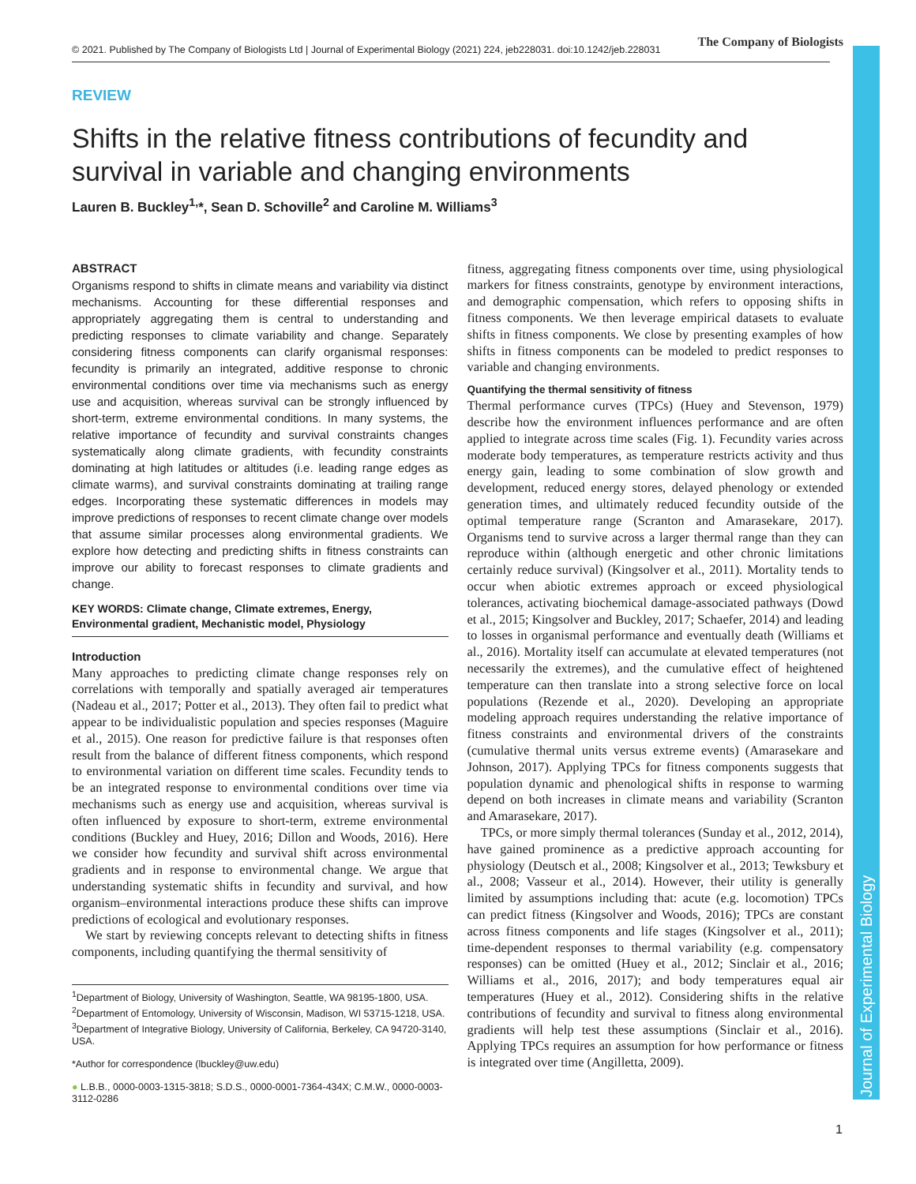© 2021. Published by The Company of Biologists Ltd | Journal of Experimental Biology (2021) 224, jeb228031. doi:10.1242/jeb.228031
The Company of Biologists
Journal of Experimental Biology
REVIEW
Shifts in the relative fitness contributions of fecundity and survival in variable and changing environments
Lauren B. Buckley<sup>1,</sup>*, Sean D. Schoville<sup>2</sup> and Caroline M. Williams<sup>3</sup>
ABSTRACT
Organisms respond to shifts in climate means and variability via distinct mechanisms. Accounting for these differential responses and appropriately aggregating them is central to understanding and predicting responses to climate variability and change. Separately considering fitness components can clarify organismal responses: fecundity is primarily an integrated, additive response to chronic environmental conditions over time via mechanisms such as energy use and acquisition, whereas survival can be strongly influenced by short-term, extreme environmental conditions. In many systems, the relative importance of fecundity and survival constraints changes systematically along climate gradients, with fecundity constraints dominating at high latitudes or altitudes (i.e. leading range edges as climate warms), and survival constraints dominating at trailing range edges. Incorporating these systematic differences in models may improve predictions of responses to recent climate change over models that assume similar processes along environmental gradients. We explore how detecting and predicting shifts in fitness constraints can improve our ability to forecast responses to climate gradients and change.
KEY WORDS: Climate change, Climate extremes, Energy, Environmental gradient, Mechanistic model, Physiology
Introduction
Many approaches to predicting climate change responses rely on correlations with temporally and spatially averaged air temperatures (Nadeau et al., 2017; Potter et al., 2013). They often fail to predict what appear to be individualistic population and species responses (Maguire et al., 2015). One reason for predictive failure is that responses often result from the balance of different fitness components, which respond to environmental variation on different time scales. Fecundity tends to be an integrated response to environmental conditions over time via mechanisms such as energy use and acquisition, whereas survival is often influenced by exposure to short-term, extreme environmental conditions (Buckley and Huey, 2016; Dillon and Woods, 2016). Here we consider how fecundity and survival shift across environmental gradients and in response to environmental change. We argue that understanding systematic shifts in fecundity and survival, and how organism–environmental interactions produce these shifts can improve predictions of ecological and evolutionary responses.
We start by reviewing concepts relevant to detecting shifts in fitness components, including quantifying the thermal sensitivity of
<sup>1</sup> Department of Biology, University of Washington, Seattle, WA 98195-1800, USA. <sup>2</sup>Department of Entomology, University of Wisconsin, Madison, WI 53715-1218, USA. <sup>3</sup>Department of Integrative Biology, University of California, Berkeley, CA 94720-3140, USA.
*Author for correspondence (lbuckley@uw.edu)
● L.B.B., 0000-0003-1315-3818; S.D.S., 0000-0001-7364-434X; C.M.W., 0000-0003-3112-0286
fitness, aggregating fitness components over time, using physiological markers for fitness constraints, genotype by environment interactions, and demographic compensation, which refers to opposing shifts in fitness components. We then leverage empirical datasets to evaluate shifts in fitness components. We close by presenting examples of how shifts in fitness components can be modeled to predict responses to variable and changing environments.
Quantifying the thermal sensitivity of fitness
Thermal performance curves (TPCs) (Huey and Stevenson, 1979) describe how the environment influences performance and are often applied to integrate across time scales (Fig. 1). Fecundity varies across moderate body temperatures, as temperature restricts activity and thus energy gain, leading to some combination of slow growth and development, reduced energy stores, delayed phenology or extended generation times, and ultimately reduced fecundity outside of the optimal temperature range (Scranton and Amarasekare, 2017). Organisms tend to survive across a larger thermal range than they can reproduce within (although energetic and other chronic limitations certainly reduce survival) (Kingsolver et al., 2011). Mortality tends to occur when abiotic extremes approach or exceed physiological tolerances, activating biochemical damage-associated pathways (Dowd et al., 2015; Kingsolver and Buckley, 2017; Schaefer, 2014) and leading to losses in organismal performance and eventually death (Williams et al., 2016). Mortality itself can accumulate at elevated temperatures (not necessarily the extremes), and the cumulative effect of heightened temperature can then translate into a strong selective force on local populations (Rezende et al., 2020). Developing an appropriate modeling approach requires understanding the relative importance of fitness constraints and environmental drivers of the constraints (cumulative thermal units versus extreme events) (Amarasekare and Johnson, 2017). Applying TPCs for fitness components suggests that population dynamic and phenological shifts in response to warming depend on both increases in climate means and variability (Scranton and Amarasekare, 2017).
TPCs, or more simply thermal tolerances (Sunday et al., 2012, 2014), have gained prominence as a predictive approach accounting for physiology (Deutsch et al., 2008; Kingsolver et al., 2013; Tewksbury et al., 2008; Vasseur et al., 2014). However, their utility is generally limited by assumptions including that: acute (e.g. locomotion) TPCs can predict fitness (Kingsolver and Woods, 2016); TPCs are constant across fitness components and life stages (Kingsolver et al., 2011); time-dependent responses to thermal variability (e.g. compensatory responses) can be omitted (Huey et al., 2012; Sinclair et al., 2016; Williams et al., 2016, 2017); and body temperatures equal air temperatures (Huey et al., 2012). Considering shifts in the relative contributions of fecundity and survival to fitness along environmental gradients will help test these assumptions (Sinclair et al., 2016). Applying TPCs requires an assumption for how performance or fitness is integrated over time (Angilletta, 2009).
1